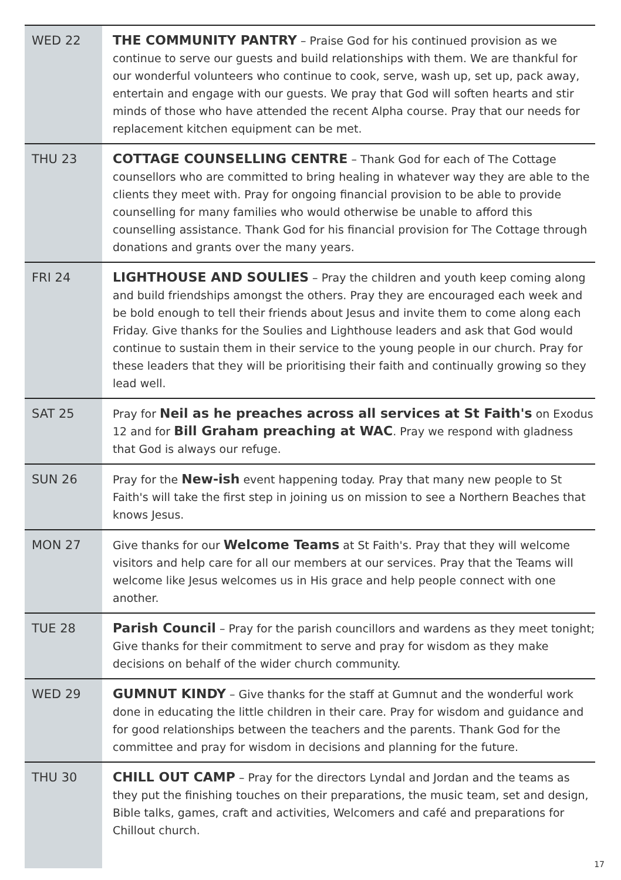| WED 22 | THE COMMUNITY PANTRY – Praise God for his continued provision as we continue to serve our guests and build relationships with them. We are thankful for our wonderful volunteers who continue to cook, serve, wash up, set up, pack away, entertain and engage with our guests. We pray that God will soften hearts and stir minds of those who have attended the recent Alpha course. Pray that our needs for replacement kitchen equipment can be met. |
| THU 23 | COTTAGE COUNSELLING CENTRE – Thank God for each of The Cottage counsellors who are committed to bring healing in whatever way they are able to the clients they meet with. Pray for ongoing financial provision to be able to provide counselling for many families who would otherwise be unable to afford this counselling assistance. Thank God for his financial provision for The Cottage through donations and grants over the many years. |
| FRI 24 | LIGHTHOUSE AND SOULIES – Pray the children and youth keep coming along and build friendships amongst the others. Pray they are encouraged each week and be bold enough to tell their friends about Jesus and invite them to come along each Friday. Give thanks for the Soulies and Lighthouse leaders and ask that God would continue to sustain them in their service to the young people in our church. Pray for these leaders that they will be prioritising their faith and continually growing so they lead well. |
| SAT 25 | Pray for Neil as he preaches across all services at St Faith's on Exodus 12 and for Bill Graham preaching at WAC . Pray we respond with gladness that God is always our refuge. |
| SUN 26 | Pray for the New-ish event happening today. Pray that many new people to St Faith's will take the first step in joining us on mission to see a Northern Beaches that knows Jesus. |
| MON 27 | Give thanks for our Welcome Teams at St Faith's. Pray that they will welcome visitors and help care for all our members at our services. Pray that the Teams will welcome like Jesus welcomes us in His grace and help people connect with one another. |
| TUE 28 | Parish Council – Pray for the parish councillors and wardens as they meet tonight; Give thanks for their commitment to serve and pray for wisdom as they make decisions on behalf of the wider church community. |
| WED 29 | GUMNUT KINDY – Give thanks for the staff at Gumnut and the wonderful work done in educating the little children in their care. Pray for wisdom and guidance and for good relationships between the teachers and the parents. Thank God for the committee and pray for wisdom in decisions and planning for the future. |
| THU 30 | CHILL OUT CAMP – Pray for the directors Lyndal and Jordan and the teams as they put the finishing touches on their preparations, the music team, set and design, Bible talks, games, craft and activities, Welcomers and café and preparations for Chillout church. |
17